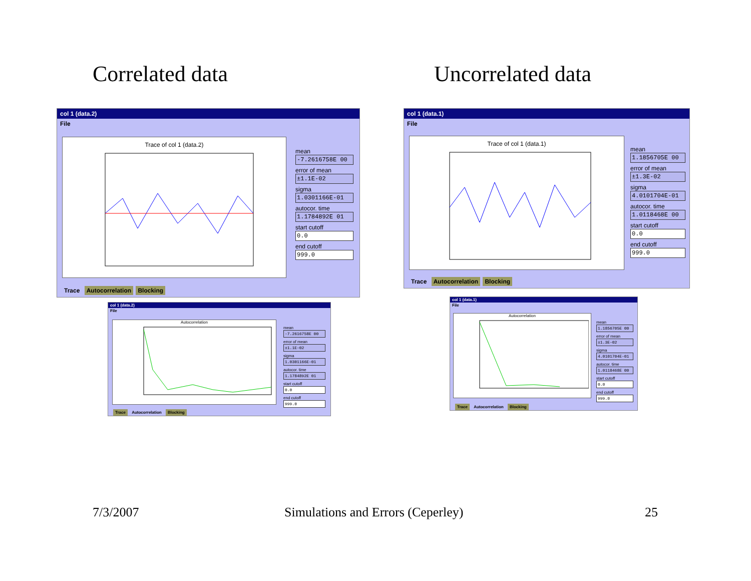Correlated data Uncorrelated data
col 1 (data.2)
File
Trace of col 1 (data.2)
mean
-7.2616758E 00
error of mean
±1.1E-02
sigma
1.0301166E-01
autocor. time
1.1784892E 01
start cutoff
0.0
end cutoff
999.0
Trace Autocorrelation Blocking
col 1 (data.1)
File
Trace of col 1 (data.1)
mean
1.1856705E 00
error of mean
±1.3E-02
sigma
4.0101704E-01
autocor. time
1.0118468E 00
start cutoff
0.0
end cutoff
999.0
Trace Autocorrelation Blocking
col 1 (data.2)
File
Autocorrelation
mean
-7.2616758E 00
error of mean
±1.1E-02
sigma
1.0301166E-01
autocor. time
1.1784892E 01
start cutoff
0.0
end cutoff
999.0
Trace Autocorrelation Blocking
col 1 (data.1)
File
Autocorrelation
mean
1.1856705E 00
error of mean
±1.3E-02
sigma
4.0101704E-01
autocor. time
1.0118468E 00
start cutoff
0.0
end cutoff
999.0
Trace Autocorrelation Blocking
7/3/2007
Simulations and Errors (Ceperley)
25